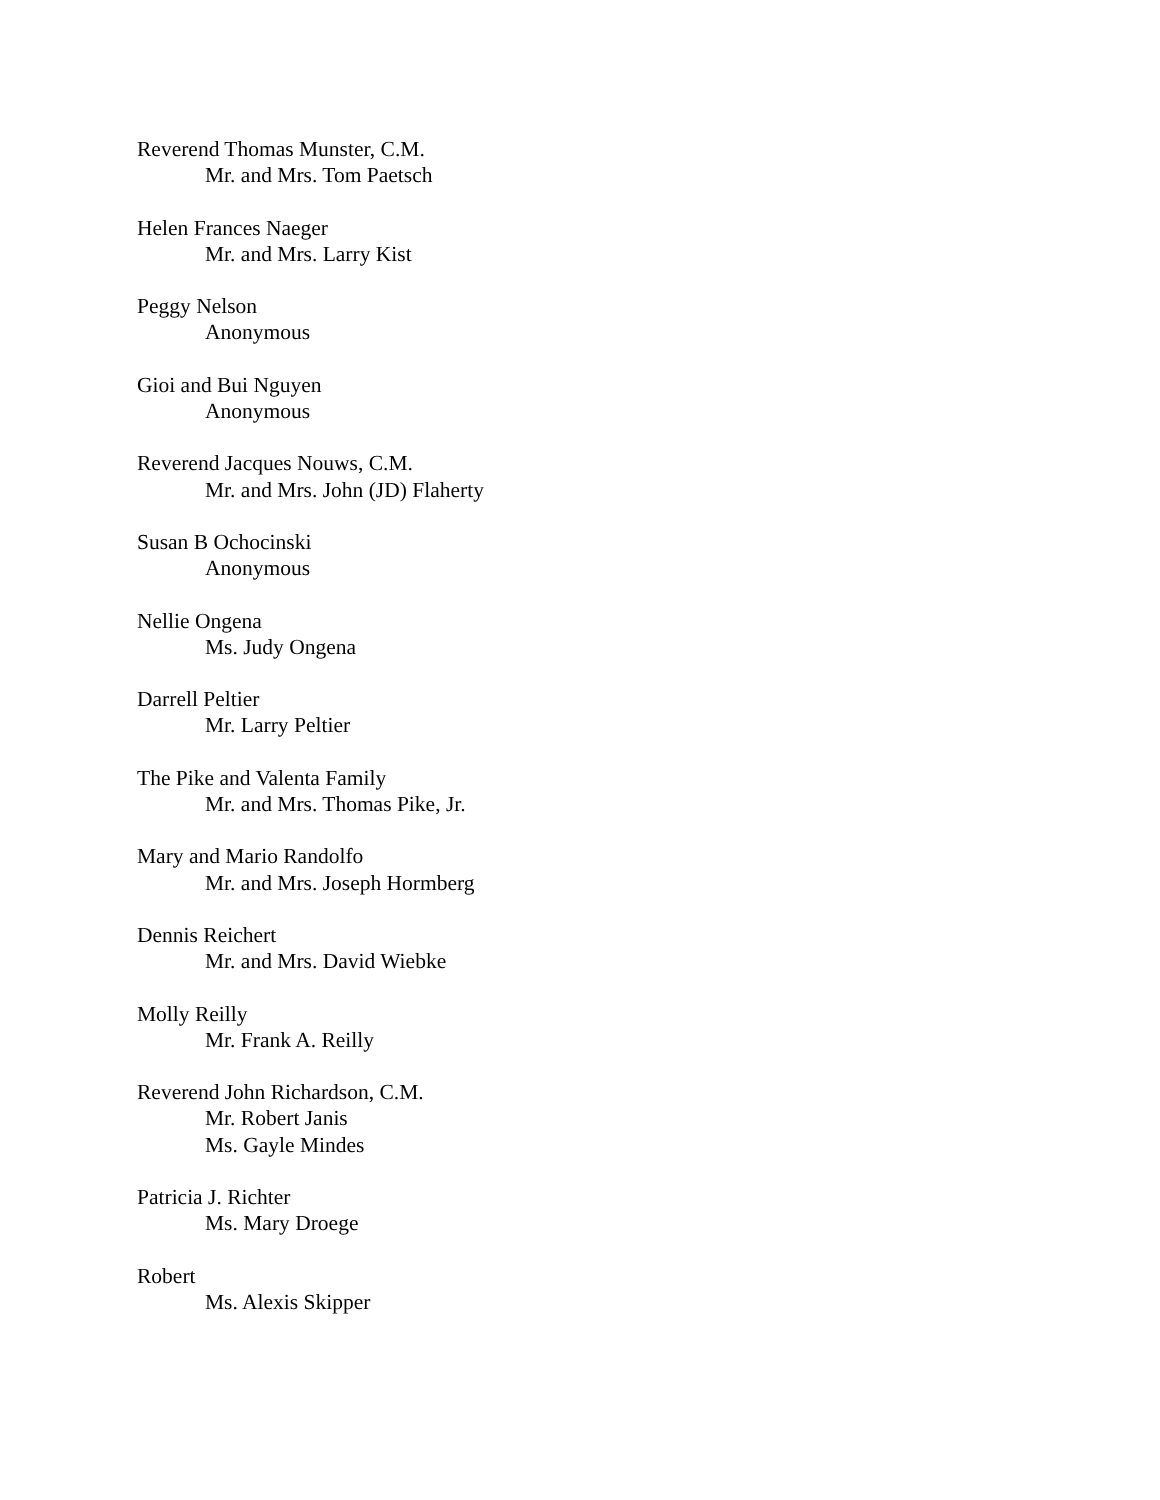Reverend Thomas Munster, C.M.
Mr. and Mrs. Tom Paetsch
Helen Frances Naeger
Mr. and Mrs. Larry Kist
Peggy Nelson
Anonymous
Gioi and Bui Nguyen
Anonymous
Reverend Jacques Nouws, C.M.
Mr. and Mrs. John (JD) Flaherty
Susan B Ochocinski
Anonymous
Nellie Ongena
Ms. Judy Ongena
Darrell Peltier
Mr. Larry Peltier
The Pike and Valenta Family
Mr. and Mrs. Thomas Pike, Jr.
Mary and Mario Randolfo
Mr. and Mrs. Joseph Hormberg
Dennis Reichert
Mr. and Mrs. David Wiebke
Molly Reilly
Mr. Frank A. Reilly
Reverend John Richardson, C.M.
Mr. Robert Janis
Ms. Gayle Mindes
Patricia J. Richter
Ms. Mary Droege
Robert
Ms. Alexis Skipper